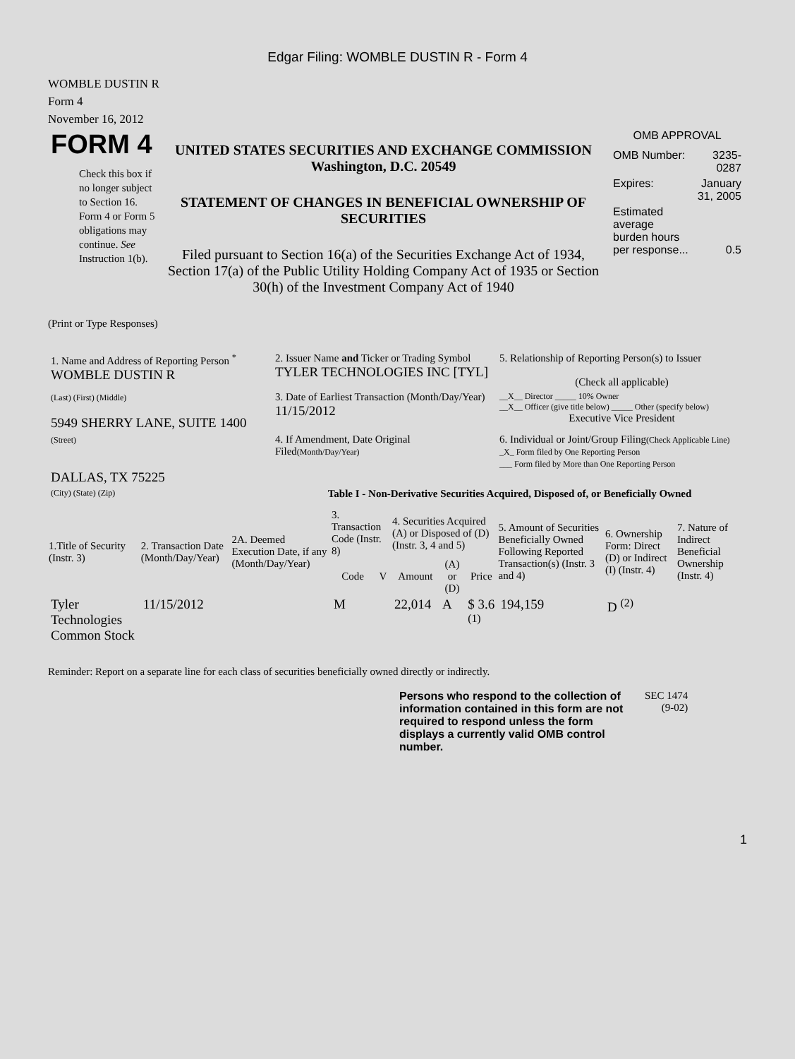Edgar Filing: WOMBLE DUSTIN R - Form 4
WOMBLE DUSTIN R
Form 4
November 16, 2012
| FORM 4 Check this box if no longer subject to Section 16. Form 4 or Form 5 obligations may continue. See Instruction 1(b). | UNITED STATES SECURITIES AND EXCHANGE COMMISSION Washington, D.C. 20549 STATEMENT OF CHANGES IN BENEFICIAL OWNERSHIP OF SECURITIES Filed pursuant to Section 16(a) of the Securities Exchange Act of 1934, Section 17(a) of the Public Utility Holding Company Act of 1935 or Section 30(h) of the Investment Company Act of 1940 | OMB APPROVAL / OMB Number: / 3235-0287 / / Expires: / January 31, 2005 / / Estimated average burden hours per response... / 0.5 / |
(Print or Type Responses)
| 1. Name and Address of Reporting Person <sup>*</sup> WOMBLE DUSTIN R | 2. Issuer Name and Ticker or Trading Symbol TYLER TECHNOLOGIES INC [TYL] | 5. Relationship of Reporting Person(s) to Issuer (Check all applicable) |
| (Last) (First) (Middle) 5949 SHERRY LANE, SUITE 1400 | 3. Date of Earliest Transaction (Month/Day/Year) 11/15/2012 | __X__ Director _____ 10% Owner __X__ Officer (give title below) _____ Other (specify below) Executive Vice President |
| (Street) DALLAS, TX 75225 | 4. If Amendment, Date Original Filed (Month/Day/Year) | 6. Individual or Joint/Group Filing (Check Applicable Line) _X_ Form filed by One Reporting Person ___ Form filed by More than One Reporting Person |
| (City) (State) (Zip) | Table I - Non-Derivative Securities Acquired, Disposed of, or Beneficially Owned | |
| 1.Title of Security (Instr. 3) | 2. Transaction Date (Month/Day/Year) | 2A. Deemed Execution Date, if any (Month/Day/Year) | 3. Transaction Code (Instr. 8) | | 4. Securities Acquired (A) or Disposed of (D) (Instr. 3, 4 and 5) | | | 5. Amount of Securities Beneficially Owned Following Reported Transaction(s) (Instr. 3 and 4) | 6. Ownership Form: Direct (D) or Indirect (I) (Instr. 4) | 7. Nature of Indirect Beneficial Ownership (Instr. 4) |
| --- | --- | --- | --- | --- | --- | --- | --- | --- | --- | --- |
| | | | Code | V | Amount | (A) or (D) | Price | | | |
| Tyler Technologies Common Stock | 11/15/2012 | | M | | 22,014 | A | $ 3.6 <sup>(1)</sup> | 194,159 | D <sup>(2)</sup> | |
Reminder: Report on a separate line for each class of securities beneficially owned directly or indirectly.
| Persons who respond to the collection of information contained in this form are not required to respond unless the form displays a currently valid OMB control number. | SEC 1474 (9-02) |
1